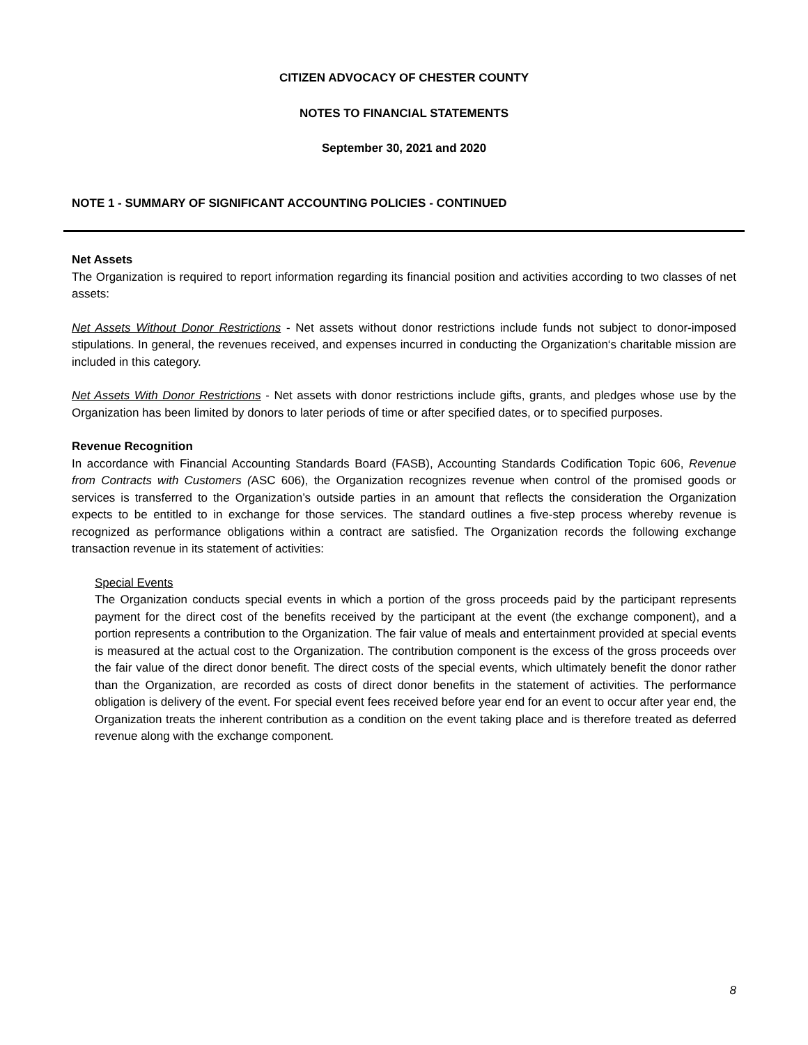CITIZEN ADVOCACY OF CHESTER COUNTY
NOTES TO FINANCIAL STATEMENTS
September 30, 2021 and 2020
NOTE 1 - SUMMARY OF SIGNIFICANT ACCOUNTING POLICIES - CONTINUED
Net Assets
The Organization is required to report information regarding its financial position and activities according to two classes of net assets:
Net Assets Without Donor Restrictions - Net assets without donor restrictions include funds not subject to donor-imposed stipulations. In general, the revenues received, and expenses incurred in conducting the Organization‘s charitable mission are included in this category.
Net Assets With Donor Restrictions - Net assets with donor restrictions include gifts, grants, and pledges whose use by the Organization has been limited by donors to later periods of time or after specified dates, or to specified purposes.
Revenue Recognition
In accordance with Financial Accounting Standards Board (FASB), Accounting Standards Codification Topic 606, Revenue from Contracts with Customers (ASC 606), the Organization recognizes revenue when control of the promised goods or services is transferred to the Organization’s outside parties in an amount that reflects the consideration the Organization expects to be entitled to in exchange for those services. The standard outlines a five-step process whereby revenue is recognized as performance obligations within a contract are satisfied. The Organization records the following exchange transaction revenue in its statement of activities:
Special Events
The Organization conducts special events in which a portion of the gross proceeds paid by the participant represents payment for the direct cost of the benefits received by the participant at the event (the exchange component), and a portion represents a contribution to the Organization. The fair value of meals and entertainment provided at special events is measured at the actual cost to the Organization. The contribution component is the excess of the gross proceeds over the fair value of the direct donor benefit. The direct costs of the special events, which ultimately benefit the donor rather than the Organization, are recorded as costs of direct donor benefits in the statement of activities. The performance obligation is delivery of the event. For special event fees received before year end for an event to occur after year end, the Organization treats the inherent contribution as a condition on the event taking place and is therefore treated as deferred revenue along with the exchange component.
8